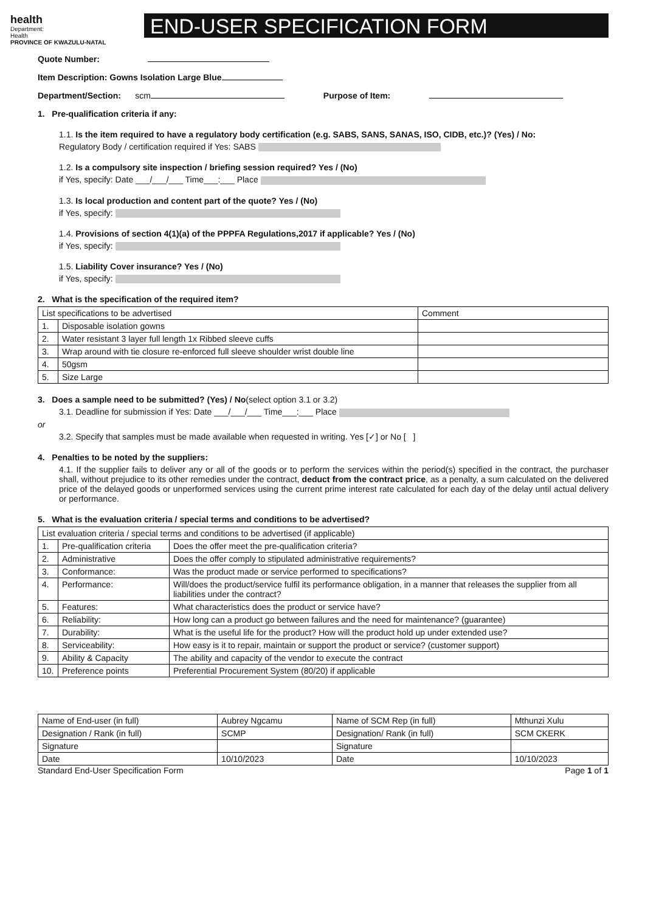health
Department:
Health
PROVINCE OF KWAZULU-NATAL
END-USER SPECIFICATION FORM
Quote Number:
Item Description: Gowns Isolation Large Blue
Department/Section: scm Purpose of Item:
1. Pre-qualification criteria if any:
1.1. Is the item required to have a regulatory body certification (e.g. SABS, SANS, SANAS, ISO, CIDB, etc.)? (Yes) / No:
Regulatory Body / certification required if Yes: SABS
1.2. Is a compulsory site inspection / briefing session required? Yes / (No)
if Yes, specify: Date ___/___/___ Time___:___ Place
1.3. Is local production and content part of the quote? Yes / (No)
if Yes, specify:
1.4. Provisions of section 4(1)(a) of the PPPFA Regulations,2017 if applicable? Yes / (No)
if Yes, specify:
1.5. Liability Cover insurance? Yes / (No)
if Yes, specify:
2. What is the specification of the required item?
| List specifications to be advertised | | Comment |
| --- | --- | --- |
| 1. | Disposable isolation gowns | |
| 2. | Water resistant 3 layer full length 1x Ribbed sleeve cuffs | |
| 3. | Wrap around with tie closure re-enforced full sleeve shoulder wrist double line | |
| 4. | 50gsm | |
| 5. | Size Large | |
3. Does a sample need to be submitted? (Yes) / No(select option 3.1 or 3.2)
3.1. Deadline for submission if Yes: Date ___/___/___ Time___:___ Place
or
3.2. Specify that samples must be made available when requested in writing. Yes [✓] or No [ ]
4. Penalties to be noted by the suppliers:
4.1. If the supplier fails to deliver any or all of the goods or to perform the services within the period(s) specified in the contract, the purchaser shall, without prejudice to its other remedies under the contract, deduct from the contract price, as a penalty, a sum calculated on the delivered price of the delayed goods or unperformed services using the current prime interest rate calculated for each day of the delay until actual delivery or performance.
5. What is the evaluation criteria / special terms and conditions to be advertised?
| List evaluation criteria / special terms and conditions to be advertised (if applicable) | | |
| --- | --- | --- |
| 1. | Pre-qualification criteria | Does the offer meet the pre-qualification criteria? |
| 2. | Administrative | Does the offer comply to stipulated administrative requirements? |
| 3. | Conformance: | Was the product made or service performed to specifications? |
| 4. | Performance: | Will/does the product/service fulfil its performance obligation, in a manner that releases the supplier from all liabilities under the contract? |
| 5. | Features: | What characteristics does the product or service have? |
| 6. | Reliability: | How long can a product go between failures and the need for maintenance? (guarantee) |
| 7. | Durability: | What is the useful life for the product? How will the product hold up under extended use? |
| 8. | Serviceability: | How easy is it to repair, maintain or support the product or service? (customer support) |
| 9. | Ability & Capacity | The ability and capacity of the vendor to execute the contract |
| 10. | Preference points | Preferential Procurement System (80/20) if applicable |
| Name of End-user (in full) | Aubrey Ngcamu | Name of SCM Rep (in full) | Mthunzi Xulu |
| Designation / Rank (in full) | SCMP | Designation/ Rank (in full) | SCM CKERK |
| Signature | | Signature | |
| Date | 10/10/2023 | Date | 10/10/2023 |
Standard End-User Specification Form Page 1 of 1